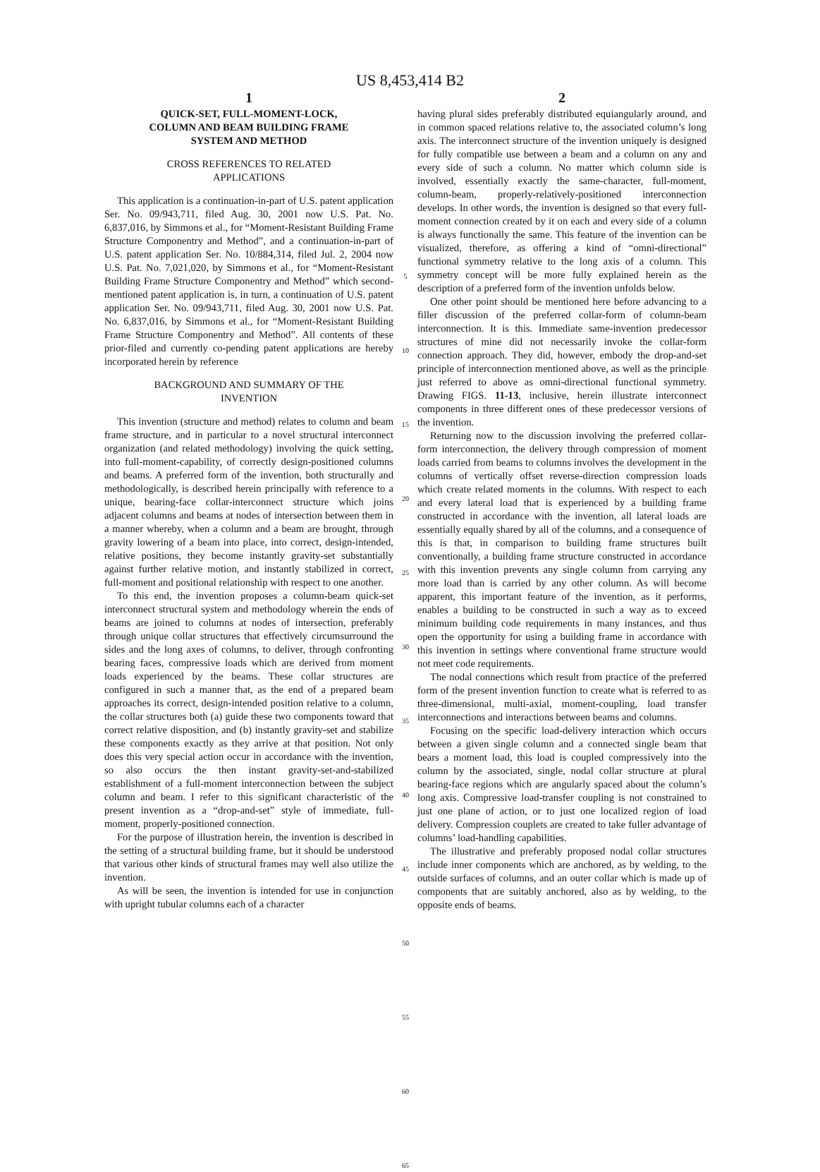US 8,453,414 B2
1
QUICK-SET, FULL-MOMENT-LOCK,
COLUMN AND BEAM BUILDING FRAME
SYSTEM AND METHOD
CROSS REFERENCES TO RELATED
APPLICATIONS
This application is a continuation-in-part of U.S. patent application Ser. No. 09/943,711, filed Aug. 30, 2001 now U.S. Pat. No. 6,837,016, by Simmons et al., for “Moment-Resistant Building Frame Structure Componentry and Method”, and a continuation-in-part of U.S. patent application Ser. No. 10/884,314, filed Jul. 2, 2004 now U.S. Pat. No. 7,021,020, by Simmons et al., for “Moment-Resistant Building Frame Structure Componentry and Method” which second-mentioned patent application is, in turn, a continuation of U.S. patent application Ser. No. 09/943,711, filed Aug. 30, 2001 now U.S. Pat. No. 6,837,016, by Simmons et al., for “Moment-Resistant Building Frame Structure Componentry and Method”. All contents of these prior-filed and currently co-pending patent applications are hereby incorporated herein by reference
BACKGROUND AND SUMMARY OF THE
INVENTION
This invention (structure and method) relates to column and beam frame structure, and in particular to a novel structural interconnect organization (and related methodology) involving the quick setting, into full-moment-capability, of correctly design-positioned columns and beams. A preferred form of the invention, both structurally and methodologically, is described herein principally with reference to a unique, bearing-face collar-interconnect structure which joins adjacent columns and beams at nodes of intersection between them in a manner whereby, when a column and a beam are brought, through gravity lowering of a beam into place, into correct, design-intended, relative positions, they become instantly gravity-set substantially against further relative motion, and instantly stabilized in correct, full-moment and positional relationship with respect to one another.
To this end, the invention proposes a column-beam quick-set interconnect structural system and methodology wherein the ends of beams are joined to columns at nodes of intersection, preferably through unique collar structures that effectively circumsurround the sides and the long axes of columns, to deliver, through confronting bearing faces, compressive loads which are derived from moment loads experienced by the beams. These collar structures are configured in such a manner that, as the end of a prepared beam approaches its correct, design-intended position relative to a column, the collar structures both (a) guide these two components toward that correct relative disposition, and (b) instantly gravity-set and stabilize these components exactly as they arrive at that position. Not only does this very special action occur in accordance with the invention, so also occurs the then instant gravity-set-and-stabilized establishment of a full-moment interconnection between the subject column and beam. I refer to this significant characteristic of the present invention as a “drop-and-set” style of immediate, full-moment, properly-positioned connection.
For the purpose of illustration herein, the invention is described in the setting of a structural building frame, but it should be understood that various other kinds of structural frames may well also utilize the invention.
As will be seen, the invention is intended for use in conjunction with upright tubular columns each of a character
5
10
15
20
25
30
35
40
45
50
55
60
65
2
having plural sides preferably distributed equiangularly around, and in common spaced relations relative to, the associated column’s long axis. The interconnect structure of the invention uniquely is designed for fully compatible use between a beam and a column on any and every side of such a column. No matter which column side is involved, essentially exactly the same-character, full-moment, column-beam, properly-relatively-positioned interconnection develops. In other words, the invention is designed so that every full-moment connection created by it on each and every side of a column is always functionally the same. This feature of the invention can be visualized, therefore, as offering a kind of “omni-directional” functional symmetry relative to the long axis of a column. This symmetry concept will be more fully explained herein as the description of a preferred form of the invention unfolds below.
One other point should be mentioned here before advancing to a filler discussion of the preferred collar-form of column-beam interconnection. It is this. Immediate same-invention predecessor structures of mine did not necessarily invoke the collar-form connection approach. They did, however, embody the drop-and-set principle of interconnection mentioned above, as well as the principle just referred to above as omni-directional functional symmetry. Drawing FIGS. 11-13, inclusive, herein illustrate interconnect components in three different ones of these predecessor versions of the invention.
Returning now to the discussion involving the preferred collar-form interconnection, the delivery through compression of moment loads carried from beams to columns involves the development in the columns of vertically offset reverse-direction compression loads which create related moments in the columns. With respect to each and every lateral load that is experienced by a building frame constructed in accordance with the invention, all lateral loads are essentially equally shared by all of the columns, and a consequence of this is that, in comparison to building frame structures built conventionally, a building frame structure constructed in accordance with this invention prevents any single column from carrying any more load than is carried by any other column. As will become apparent, this important feature of the invention, as it performs, enables a building to be constructed in such a way as to exceed minimum building code requirements in many instances, and thus open the opportunity for using a building frame in accordance with this invention in settings where conventional frame structure would not meet code requirements.
The nodal connections which result from practice of the preferred form of the present invention function to create what is referred to as three-dimensional, multi-axial, moment-coupling, load transfer interconnections and interactions between beams and columns.
Focusing on the specific load-delivery interaction which occurs between a given single column and a connected single beam that bears a moment load, this load is coupled compressively into the column by the associated, single, nodal collar structure at plural bearing-face regions which are angularly spaced about the column’s long axis. Compressive load-transfer coupling is not constrained to just one plane of action, or to just one localized region of load delivery. Compression couplets are created to take fuller advantage of columns’ load-handling capabilities.
The illustrative and preferably proposed nodal collar structures include inner components which are anchored, as by welding, to the outside surfaces of columns, and an outer collar which is made up of components that are suitably anchored, also as by welding, to the opposite ends of beams.